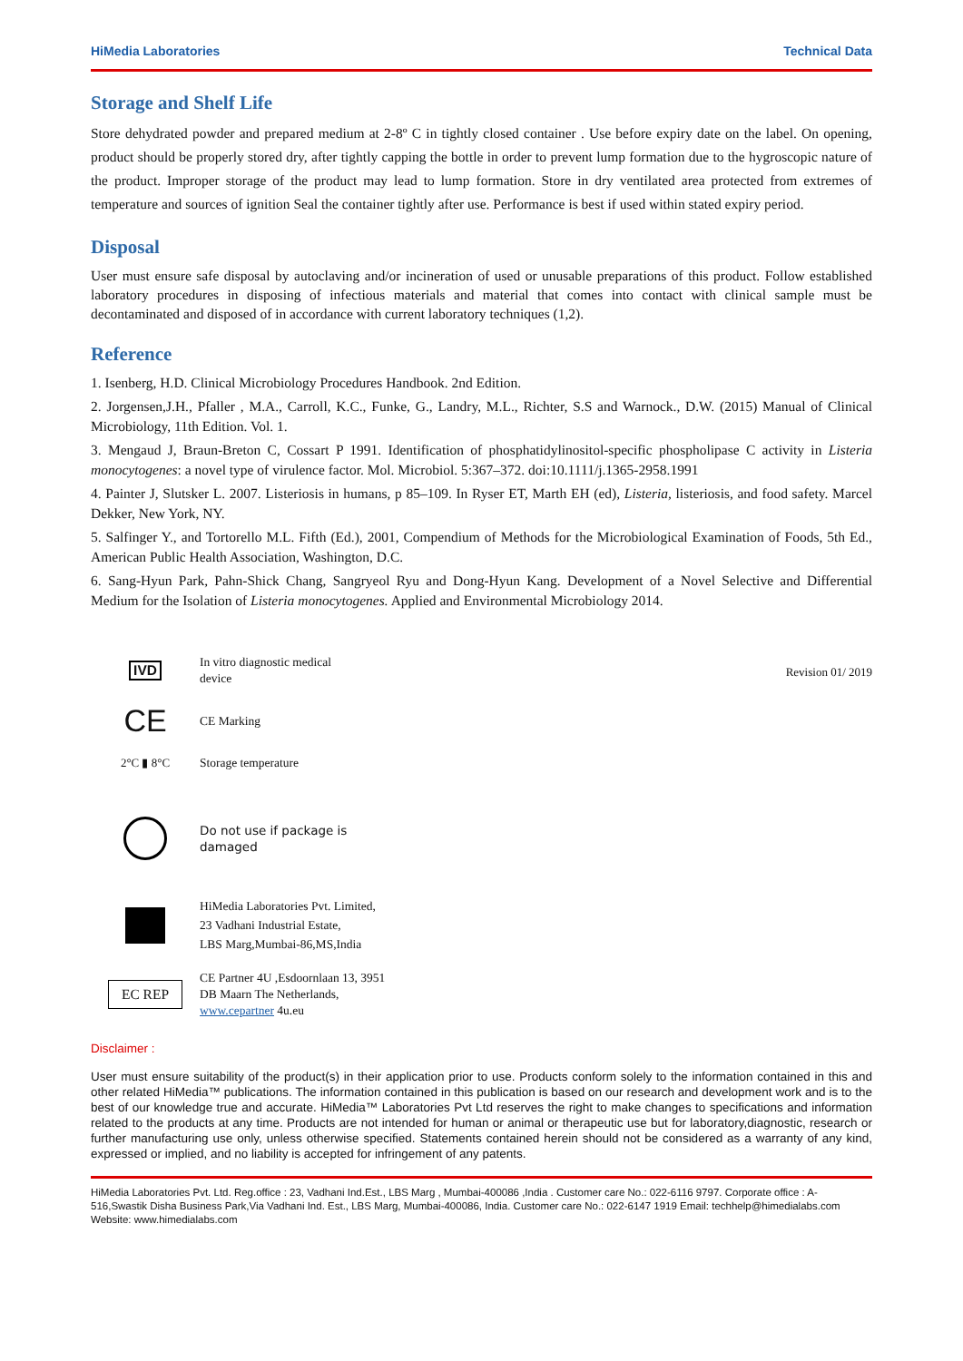HiMedia Laboratories Technical Data
Storage and Shelf Life
Store dehydrated powder and prepared medium at 2-8º C in tightly closed container . Use before expiry date on the label. On opening, product should be properly stored dry, after tightly capping the bottle in order to prevent lump formation due to the hygroscopic nature of the product. Improper storage of the product may lead to lump formation. Store in dry ventilated area protected from extremes of temperature and sources of ignition Seal the container tightly after use. Performance is best if used within stated expiry period.
Disposal
User must ensure safe disposal by autoclaving and/or incineration of used or unusable preparations of this product. Follow established laboratory procedures in disposing of infectious materials and material that comes into contact with clinical sample must be decontaminated and disposed of in accordance with current laboratory techniques (1,2).
Reference
1. Isenberg, H.D. Clinical Microbiology Procedures Handbook. 2nd Edition.
2. Jorgensen,J.H., Pfaller , M.A., Carroll, K.C., Funke, G., Landry, M.L., Richter, S.S and Warnock., D.W. (2015) Manual of Clinical Microbiology, 11th Edition. Vol. 1.
3. Mengaud J, Braun-Breton C, Cossart P 1991. Identification of phosphatidylinositol-specific phospholipase C activity in Listeria monocytogenes: a novel type of virulence factor. Mol. Microbiol. 5:367–372. doi:10.1111/j.1365-2958.1991
4. Painter J, Slutsker L. 2007. Listeriosis in humans, p 85–109. In Ryser ET, Marth EH (ed), Listeria, listeriosis, and food safety. Marcel Dekker, New York, NY.
5. Salfinger Y., and Tortorello M.L. Fifth (Ed.), 2001, Compendium of Methods for the Microbiological Examination of Foods, 5th Ed., American Public Health Association, Washington, D.C.
6. Sang-Hyun Park, Pahn-Shick Chang, Sangryeol Ryu and Dong-Hyun Kang. Development of a Novel Selective and Differential Medium for the Isolation of Listeria monocytogenes. Applied and Environmental Microbiology 2014.
IVD
In vitro diagnostic medical
device
CE
CE Marking
2°C ▮ 8°C
Storage temperature
Do not use if package is
damaged
HiMedia Laboratories Pvt. Limited,
23 Vadhani Industrial Estate,
LBS Marg,Mumbai-86,MS,India
EC REP
CE Partner 4U ,Esdoornlaan 13, 3951
DB Maarn The Netherlands,
www.cepartner 4u.eu
Revision 01/ 2019
Disclaimer :
User must ensure suitability of the product(s) in their application prior to use. Products conform solely to the information contained in this and other related HiMedia™ publications. The information contained in this publication is based on our research and development work and is to the best of our knowledge true and accurate. HiMedia™ Laboratories Pvt Ltd reserves the right to make changes to specifications and information related to the products at any time. Products are not intended for human or animal or therapeutic use but for laboratory,diagnostic, research or further manufacturing use only, unless otherwise specified. Statements contained herein should not be considered as a warranty of any kind, expressed or implied, and no liability is accepted for infringement of any patents.
HiMedia Laboratories Pvt. Ltd. Reg.office : 23, Vadhani Ind.Est., LBS Marg , Mumbai-400086 ,India . Customer care No.: 022-6116 9797. Corporate office : A-516,Swastik Disha Business Park,Via Vadhani Ind. Est., LBS Marg, Mumbai-400086, India. Customer care No.: 022-6147 1919 Email: techhelp@himedialabs.com Website: www.himedialabs.com